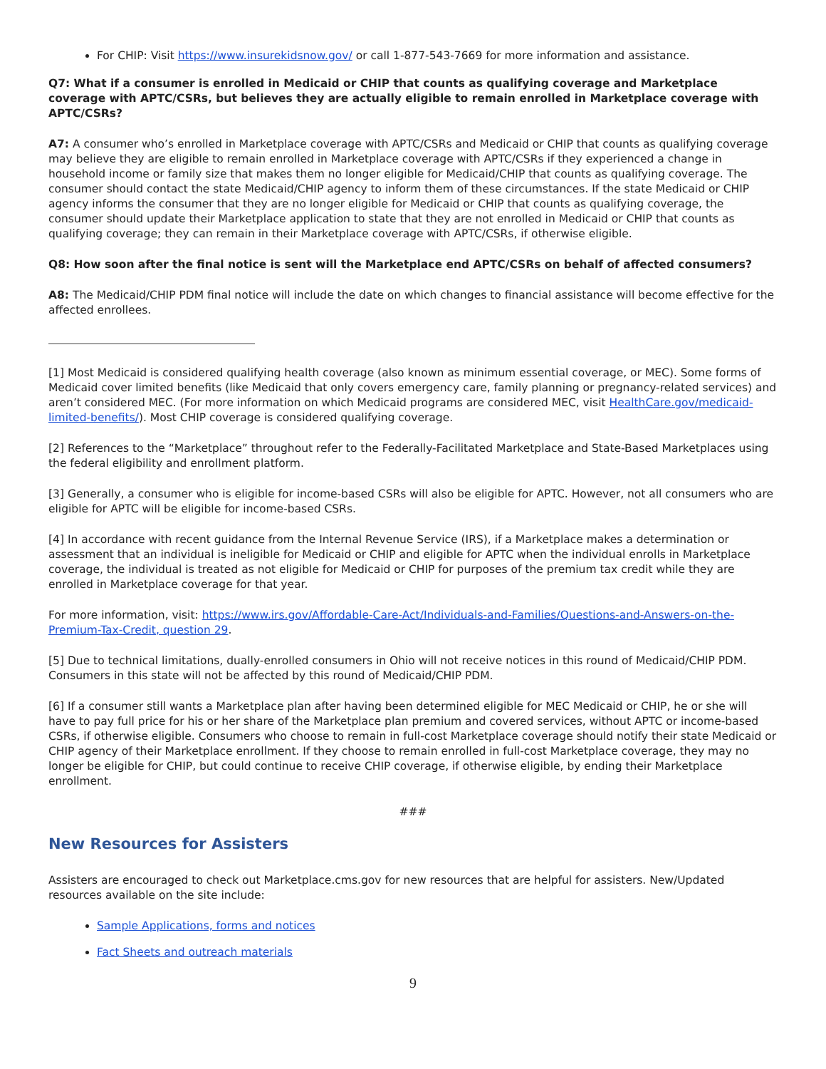For CHIP: Visit https://www.insurekidsnow.gov/ or call 1-877-543-7669 for more information and assistance.
Q7: What if a consumer is enrolled in Medicaid or CHIP that counts as qualifying coverage and Marketplace coverage with APTC/CSRs, but believes they are actually eligible to remain enrolled in Marketplace coverage with APTC/CSRs?
A7: A consumer who’s enrolled in Marketplace coverage with APTC/CSRs and Medicaid or CHIP that counts as qualifying coverage may believe they are eligible to remain enrolled in Marketplace coverage with APTC/CSRs if they experienced a change in household income or family size that makes them no longer eligible for Medicaid/CHIP that counts as qualifying coverage. The consumer should contact the state Medicaid/CHIP agency to inform them of these circumstances. If the state Medicaid or CHIP agency informs the consumer that they are no longer eligible for Medicaid or CHIP that counts as qualifying coverage, the consumer should update their Marketplace application to state that they are not enrolled in Medicaid or CHIP that counts as qualifying coverage; they can remain in their Marketplace coverage with APTC/CSRs, if otherwise eligible.
Q8: How soon after the final notice is sent will the Marketplace end APTC/CSRs on behalf of affected consumers?
A8: The Medicaid/CHIP PDM final notice will include the date on which changes to financial assistance will become effective for the affected enrollees.
[1] Most Medicaid is considered qualifying health coverage (also known as minimum essential coverage, or MEC). Some forms of Medicaid cover limited benefits (like Medicaid that only covers emergency care, family planning or pregnancy-related services) and aren’t considered MEC. (For more information on which Medicaid programs are considered MEC, visit HealthCare.gov/medicaid-limited-benefits/). Most CHIP coverage is considered qualifying coverage.
[2] References to the “Marketplace” throughout refer to the Federally-Facilitated Marketplace and State-Based Marketplaces using the federal eligibility and enrollment platform.
[3] Generally, a consumer who is eligible for income-based CSRs will also be eligible for APTC. However, not all consumers who are eligible for APTC will be eligible for income-based CSRs.
[4] In accordance with recent guidance from the Internal Revenue Service (IRS), if a Marketplace makes a determination or assessment that an individual is ineligible for Medicaid or CHIP and eligible for APTC when the individual enrolls in Marketplace coverage, the individual is treated as not eligible for Medicaid or CHIP for purposes of the premium tax credit while they are enrolled in Marketplace coverage for that year.
For more information, visit: https://www.irs.gov/Affordable-Care-Act/Individuals-and-Families/Questions-and-Answers-on-the-Premium-Tax-Credit, question 29.
[5] Due to technical limitations, dually-enrolled consumers in Ohio will not receive notices in this round of Medicaid/CHIP PDM. Consumers in this state will not be affected by this round of Medicaid/CHIP PDM.
[6] If a consumer still wants a Marketplace plan after having been determined eligible for MEC Medicaid or CHIP, he or she will have to pay full price for his or her share of the Marketplace plan premium and covered services, without APTC or income-based CSRs, if otherwise eligible. Consumers who choose to remain in full-cost Marketplace coverage should notify their state Medicaid or CHIP agency of their Marketplace enrollment. If they choose to remain enrolled in full-cost Marketplace coverage, they may no longer be eligible for CHIP, but could continue to receive CHIP coverage, if otherwise eligible, by ending their Marketplace enrollment.
###
New Resources for Assisters
Assisters are encouraged to check out Marketplace.cms.gov for new resources that are helpful for assisters. New/Updated resources available on the site include:
Sample Applications, forms and notices
Fact Sheets and outreach materials
9